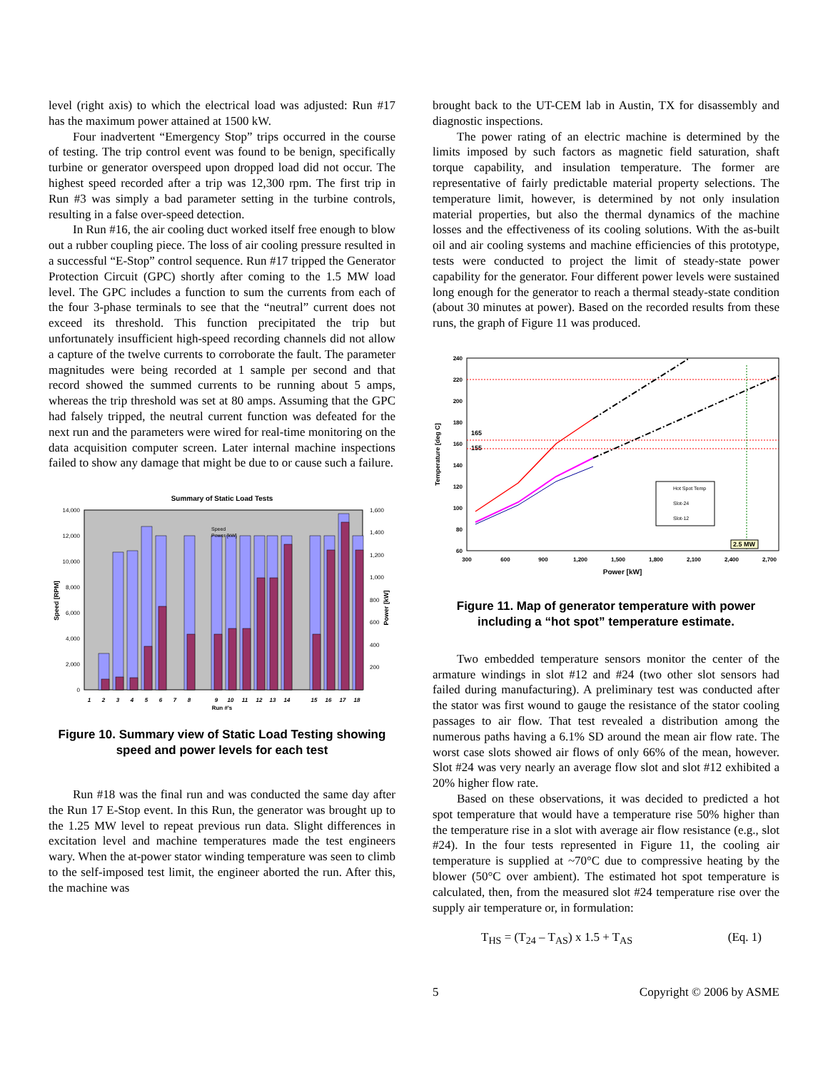level (right axis) to which the electrical load was adjusted: Run #17 has the maximum power attained at 1500 kW.
Four inadvertent “Emergency Stop” trips occurred in the course of testing. The trip control event was found to be benign, specifically turbine or generator overspeed upon dropped load did not occur. The highest speed recorded after a trip was 12,300 rpm. The first trip in Run #3 was simply a bad parameter setting in the turbine controls, resulting in a false over-speed detection.
In Run #16, the air cooling duct worked itself free enough to blow out a rubber coupling piece. The loss of air cooling pressure resulted in a successful “E-Stop” control sequence. Run #17 tripped the Generator Protection Circuit (GPC) shortly after coming to the 1.5 MW load level. The GPC includes a function to sum the currents from each of the four 3-phase terminals to see that the “neutral” current does not exceed its threshold. This function precipitated the trip but unfortunately insufficient high-speed recording channels did not allow a capture of the twelve currents to corroborate the fault. The parameter magnitudes were being recorded at 1 sample per second and that record showed the summed currents to be running about 5 amps, whereas the trip threshold was set at 80 amps. Assuming that the GPC had falsely tripped, the neutral current function was defeated for the next run and the parameters were wired for real-time monitoring on the data acquisition computer screen. Later internal machine inspections failed to show any damage that might be due to or cause such a failure.
Summary of Static Load Tests
14,000
12,000
10,000
8,000
6,000
4,000
2,000
0
1,600
1,400
1,200
1,000
800
600
400
200
Speed [RPM]
Power [kW]
1
2
3
4
5
6
7
8
9
10
11
12
13
14
15
16
17
18
Run #'s
Speed
Power [kW]
Figure 10. Summary view of Static Load Testing showing speed and power levels for each test
Run #18 was the final run and was conducted the same day after the Run 17 E-Stop event. In this Run, the generator was brought up to the 1.25 MW level to repeat previous run data. Slight differences in excitation level and machine temperatures made the test engineers wary. When the at-power stator winding temperature was seen to climb to the self-imposed test limit, the engineer aborted the run. After this, the machine was
brought back to the UT-CEM lab in Austin, TX for disassembly and diagnostic inspections.
The power rating of an electric machine is determined by the limits imposed by such factors as magnetic field saturation, shaft torque capability, and insulation temperature. The former are representative of fairly predictable material property selections. The temperature limit, however, is determined by not only insulation material properties, but also the thermal dynamics of the machine losses and the effectiveness of its cooling solutions. With the as-built oil and air cooling systems and machine efficiencies of this prototype, tests were conducted to project the limit of steady-state power capability for the generator. Four different power levels were sustained long enough for the generator to reach a thermal steady-state condition (about 30 minutes at power). Based on the recorded results from these runs, the graph of Figure 11 was produced.
240
220
200
180
160
140
120
100
80
60
Temperature [deg C]
165
155
Hot Spot Temp
Slot-24
Slot-12
2.5 MW
300
600
900
1,200
1,500
1,800
2,100
2,400
2,700
Power [kW]
Figure 11. Map of generator temperature with power including a “hot spot” temperature estimate.
Two embedded temperature sensors monitor the center of the armature windings in slot #12 and #24 (two other slot sensors had failed during manufacturing). A preliminary test was conducted after the stator was first wound to gauge the resistance of the stator cooling passages to air flow. That test revealed a distribution among the numerous paths having a 6.1% SD around the mean air flow rate. The worst case slots showed air flows of only 66% of the mean, however. Slot #24 was very nearly an average flow slot and slot #12 exhibited a 20% higher flow rate.
Based on these observations, it was decided to predicted a hot spot temperature that would have a temperature rise 50% higher than the temperature rise in a slot with average air flow resistance (e.g., slot #24). In the four tests represented in Figure 11, the cooling air temperature is supplied at ~70°C due to compressive heating by the blower (50°C over ambient). The estimated hot spot temperature is calculated, then, from the measured slot #24 temperature rise over the supply air temperature or, in formulation:
T<sub>HS</sub> = (T<sub>24</sub> – T<sub>AS</sub>) x 1.5 + T<sub>AS</sub> (Eq. 1)
5 Copyright © 2006 by ASME